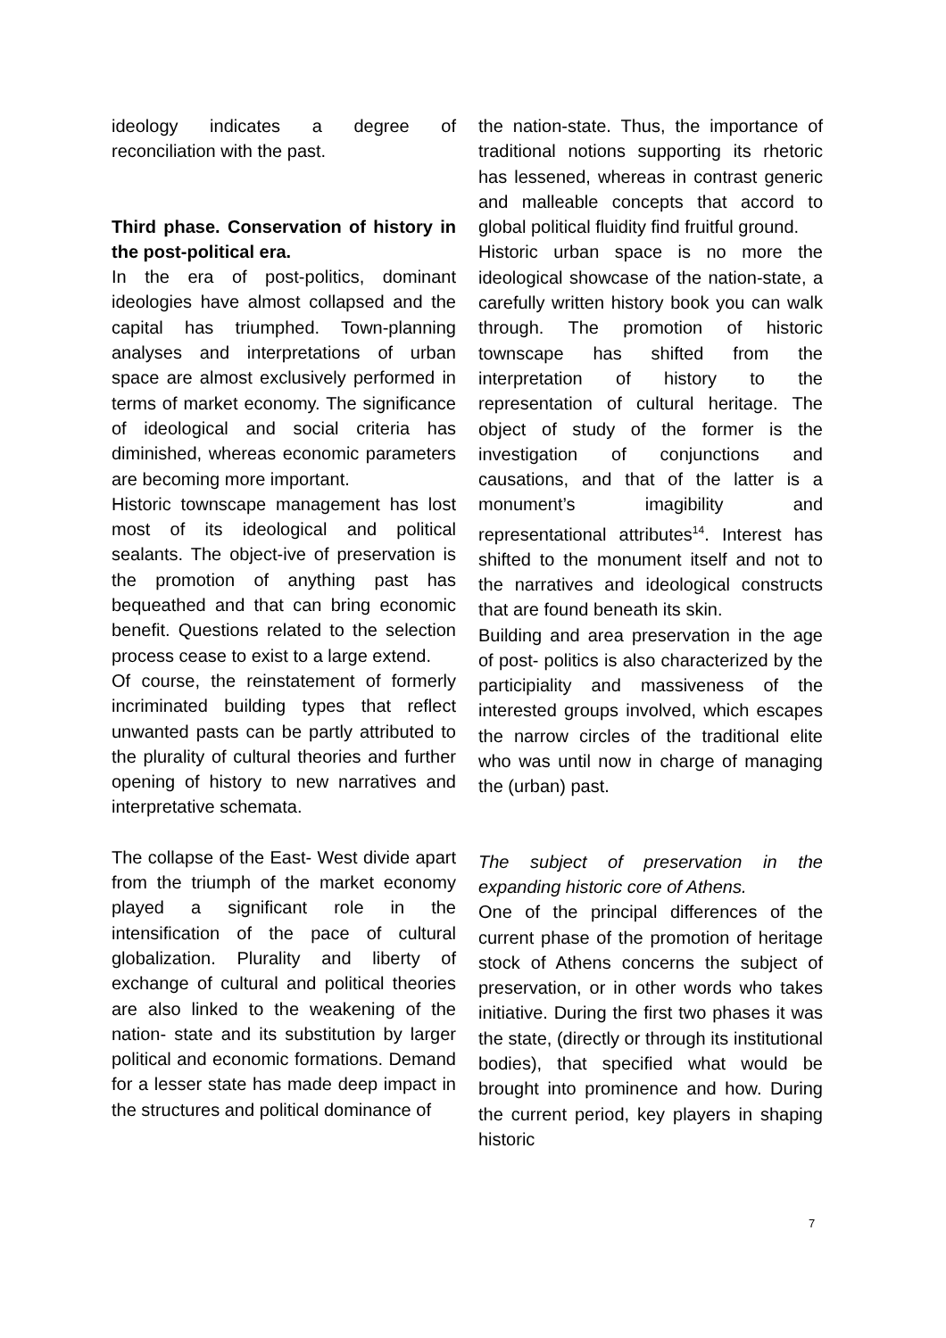ideology indicates a degree of reconciliation with the past.
Third phase. Conservation of history in the post-political era.
In the era of post-politics, dominant ideologies have almost collapsed and the capital has triumphed. Town-planning analyses and interpretations of urban space are almost exclusively performed in terms of market economy. The significance of ideological and social criteria has diminished, whereas economic parameters are becoming more important.
Historic townscape management has lost most of its ideological and political sealants. The object-ive of preservation is the promotion of anything past has bequeathed and that can bring economic benefit. Questions related to the selection process cease to exist to a large extend.
Of course, the reinstatement of formerly incriminated building types that reflect unwanted pasts can be partly attributed to the plurality of cultural theories and further opening of history to new narratives and interpretative schemata.
The collapse of the East- West divide apart from the triumph of the market economy played a significant role in the intensification of the pace of cultural globalization. Plurality and liberty of exchange of cultural and political theories are also linked to the weakening of the nation- state and its substitution by larger political and economic formations. Demand for a lesser state has made deep impact in the structures and political dominance of
the nation-state. Thus, the importance of traditional notions supporting its rhetoric has lessened, whereas in contrast generic and malleable concepts that accord to global political fluidity find fruitful ground.
Historic urban space is no more the ideological showcase of the nation-state, a carefully written history book you can walk through. The promotion of historic townscape has shifted from the interpretation of history to the representation of cultural heritage. The object of study of the former is the investigation of conjunctions and causations, and that of the latter is a monument’s imagibility and representational attributes<sup>14</sup>. Interest has shifted to the monument itself and not to the narratives and ideological constructs that are found beneath its skin.
Building and area preservation in the age of post- politics is also characterized by the participiality and massiveness of the interested groups involved, which escapes the narrow circles of the traditional elite who was until now in charge of managing the (urban) past.
The subject of preservation in the expanding historic core of Athens.
One of the principal differences of the current phase of the promotion of heritage stock of Athens concerns the subject of preservation, or in other words who takes initiative. During the first two phases it was the state, (directly or through its institutional bodies), that specified what would be brought into prominence and how. During the current period, key players in shaping historic
7